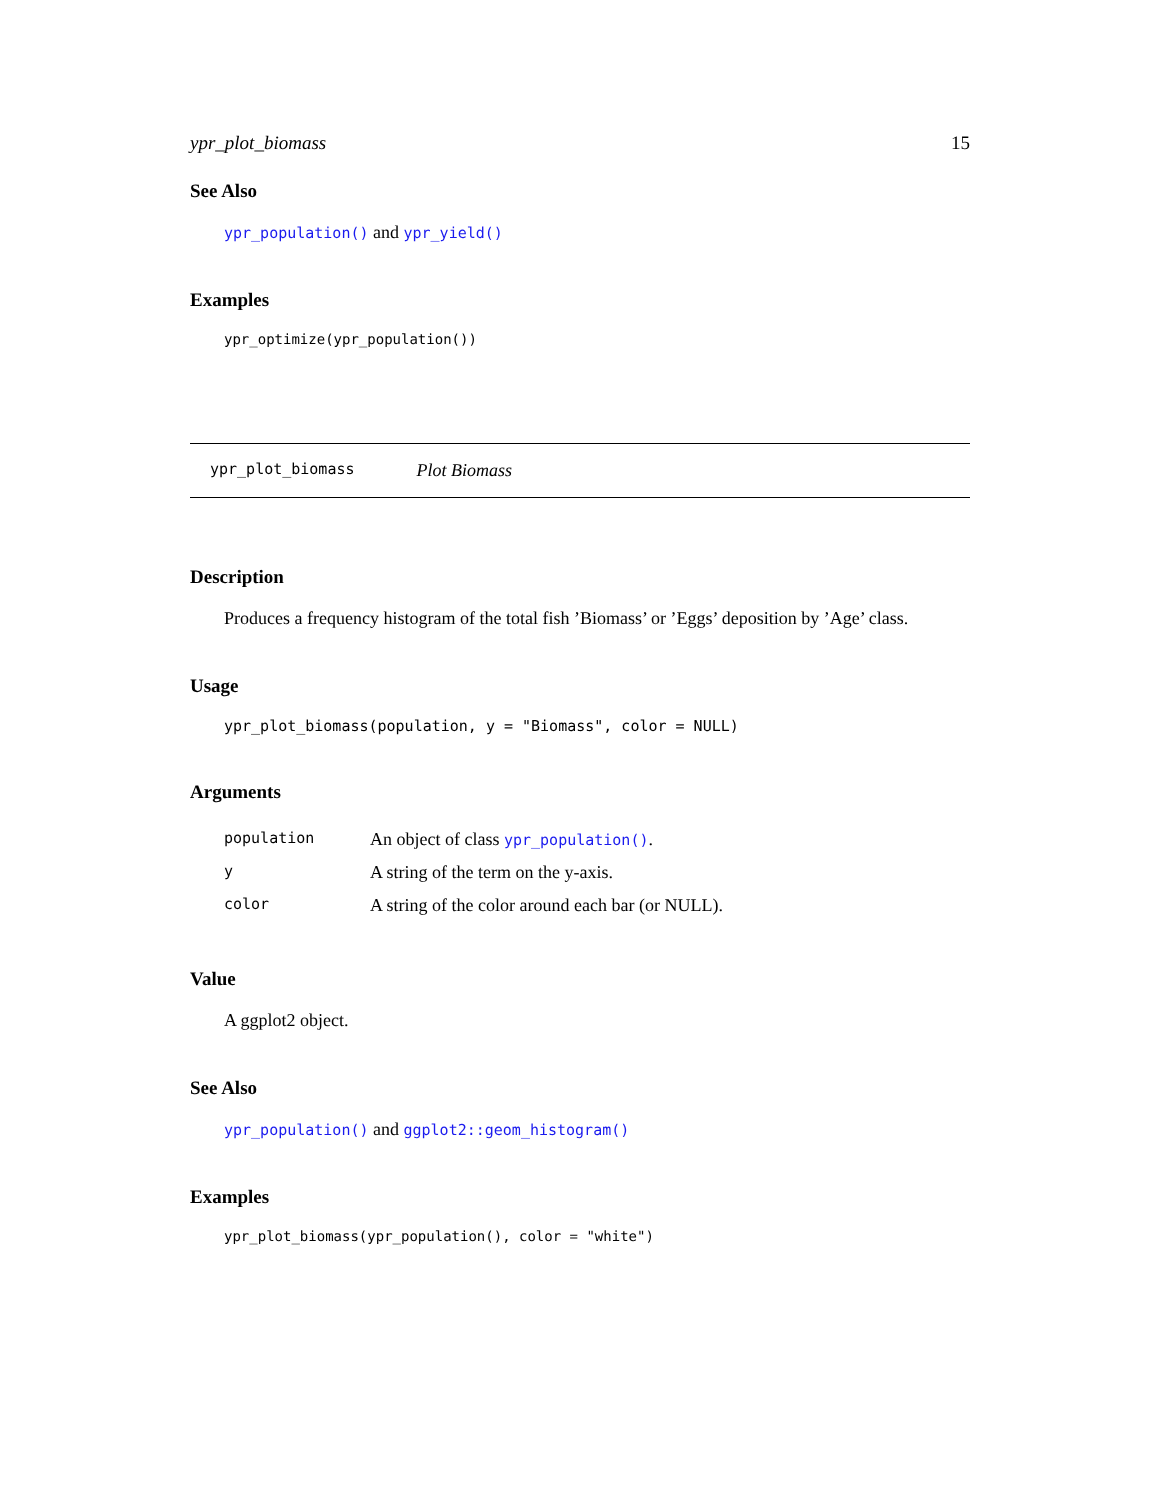ypr_plot_biomass 15
See Also
ypr_population() and ypr_yield()
Examples
ypr_optimize(ypr_population())
ypr_plot_biomass Plot Biomass
Description
Produces a frequency histogram of the total fish ’Biomass’ or ’Eggs’ deposition by ’Age’ class.
Usage
ypr_plot_biomass(population, y = "Biomass", color = NULL)
Arguments
| population | An object of class ypr_population() . |
| y | A string of the term on the y-axis. |
| color | A string of the color around each bar (or NULL). |
Value
A ggplot2 object.
See Also
ypr_population() and ggplot2::geom_histogram()
Examples
ypr_plot_biomass(ypr_population(), color = "white")